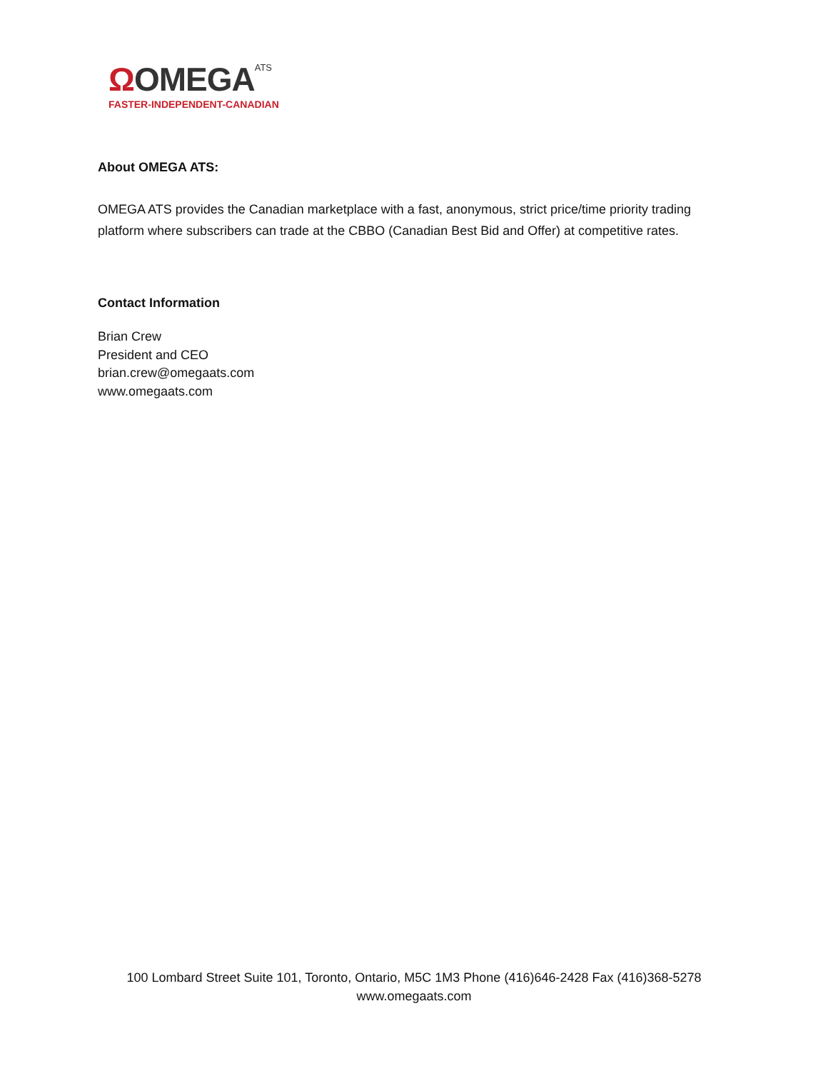ΩOMEGA<sup>ATS</sup>
FASTER-INDEPENDENT-CANADIAN
About OMEGA ATS:
OMEGA ATS provides the Canadian marketplace with a fast, anonymous, strict price/time priority trading platform where subscribers can trade at the CBBO (Canadian Best Bid and Offer) at competitive rates.
Contact Information
Brian Crew
President and CEO
brian.crew@omegaats.com
www.omegaats.com
100 Lombard Street Suite 101, Toronto, Ontario, M5C 1M3 Phone (416)646-2428 Fax (416)368-5278
www.omegaats.com